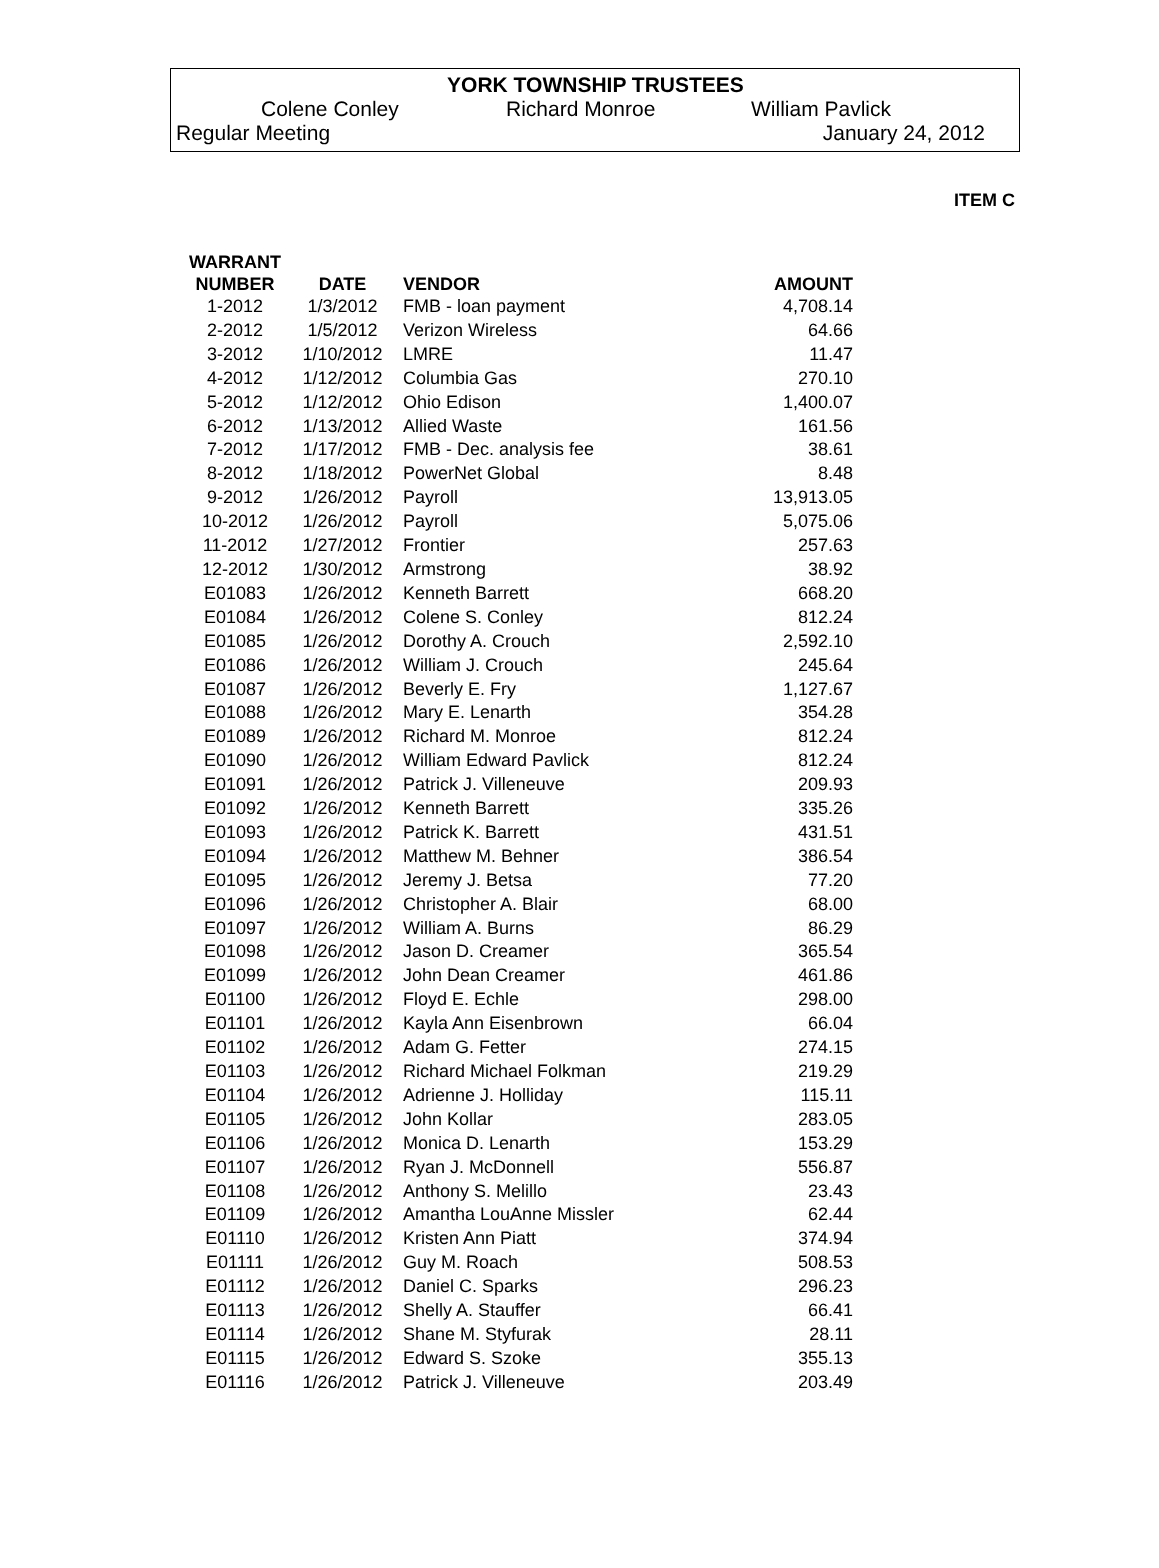YORK TOWNSHIP TRUSTEES
Colene Conley Richard Monroe William Pavlick
Regular Meeting January 24, 2012
ITEM C
| WARRANT NUMBER | DATE | VENDOR | AMOUNT |
| --- | --- | --- | --- |
| 1-2012 | 1/3/2012 | FMB - loan payment | 4,708.14 |
| 2-2012 | 1/5/2012 | Verizon Wireless | 64.66 |
| 3-2012 | 1/10/2012 | LMRE | 11.47 |
| 4-2012 | 1/12/2012 | Columbia Gas | 270.10 |
| 5-2012 | 1/12/2012 | Ohio Edison | 1,400.07 |
| 6-2012 | 1/13/2012 | Allied Waste | 161.56 |
| 7-2012 | 1/17/2012 | FMB - Dec. analysis fee | 38.61 |
| 8-2012 | 1/18/2012 | PowerNet Global | 8.48 |
| 9-2012 | 1/26/2012 | Payroll | 13,913.05 |
| 10-2012 | 1/26/2012 | Payroll | 5,075.06 |
| 11-2012 | 1/27/2012 | Frontier | 257.63 |
| 12-2012 | 1/30/2012 | Armstrong | 38.92 |
| E01083 | 1/26/2012 | Kenneth Barrett | 668.20 |
| E01084 | 1/26/2012 | Colene S. Conley | 812.24 |
| E01085 | 1/26/2012 | Dorothy A. Crouch | 2,592.10 |
| E01086 | 1/26/2012 | William J. Crouch | 245.64 |
| E01087 | 1/26/2012 | Beverly E. Fry | 1,127.67 |
| E01088 | 1/26/2012 | Mary E. Lenarth | 354.28 |
| E01089 | 1/26/2012 | Richard M. Monroe | 812.24 |
| E01090 | 1/26/2012 | William Edward Pavlick | 812.24 |
| E01091 | 1/26/2012 | Patrick J. Villeneuve | 209.93 |
| E01092 | 1/26/2012 | Kenneth Barrett | 335.26 |
| E01093 | 1/26/2012 | Patrick K. Barrett | 431.51 |
| E01094 | 1/26/2012 | Matthew M. Behner | 386.54 |
| E01095 | 1/26/2012 | Jeremy J. Betsa | 77.20 |
| E01096 | 1/26/2012 | Christopher A. Blair | 68.00 |
| E01097 | 1/26/2012 | William A. Burns | 86.29 |
| E01098 | 1/26/2012 | Jason D. Creamer | 365.54 |
| E01099 | 1/26/2012 | John Dean Creamer | 461.86 |
| E01100 | 1/26/2012 | Floyd E. Echle | 298.00 |
| E01101 | 1/26/2012 | Kayla Ann Eisenbrown | 66.04 |
| E01102 | 1/26/2012 | Adam G. Fetter | 274.15 |
| E01103 | 1/26/2012 | Richard Michael Folkman | 219.29 |
| E01104 | 1/26/2012 | Adrienne J. Holliday | 115.11 |
| E01105 | 1/26/2012 | John Kollar | 283.05 |
| E01106 | 1/26/2012 | Monica D. Lenarth | 153.29 |
| E01107 | 1/26/2012 | Ryan J. McDonnell | 556.87 |
| E01108 | 1/26/2012 | Anthony S. Melillo | 23.43 |
| E01109 | 1/26/2012 | Amantha LouAnne Missler | 62.44 |
| E01110 | 1/26/2012 | Kristen Ann Piatt | 374.94 |
| E01111 | 1/26/2012 | Guy M. Roach | 508.53 |
| E01112 | 1/26/2012 | Daniel C. Sparks | 296.23 |
| E01113 | 1/26/2012 | Shelly A. Stauffer | 66.41 |
| E01114 | 1/26/2012 | Shane M. Styfurak | 28.11 |
| E01115 | 1/26/2012 | Edward S. Szoke | 355.13 |
| E01116 | 1/26/2012 | Patrick J. Villeneuve | 203.49 |